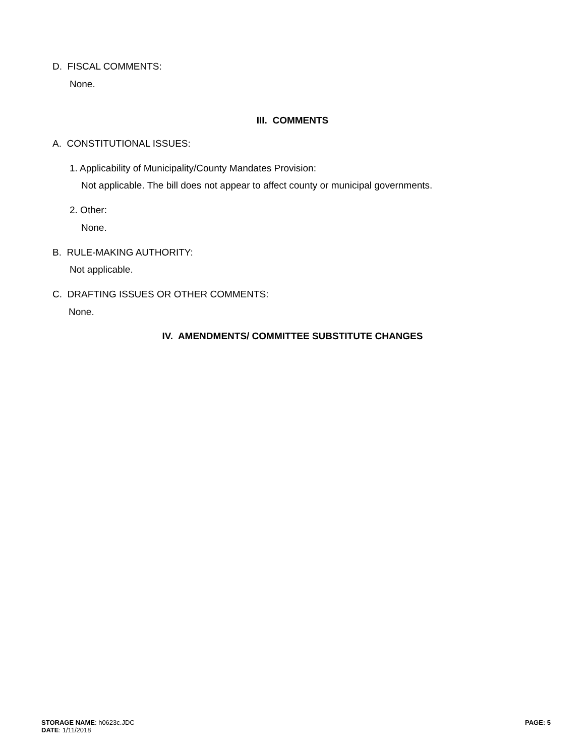D. FISCAL COMMENTS:
None.
III. COMMENTS
A. CONSTITUTIONAL ISSUES:
1. Applicability of Municipality/County Mandates Provision:
Not applicable. The bill does not appear to affect county or municipal governments.
2. Other:
None.
B. RULE-MAKING AUTHORITY:
Not applicable.
C. DRAFTING ISSUES OR OTHER COMMENTS:
None.
IV. AMENDMENTS/ COMMITTEE SUBSTITUTE CHANGES
STORAGE NAME: h0623c.JDC
DATE: 1/11/2018
PAGE: 5